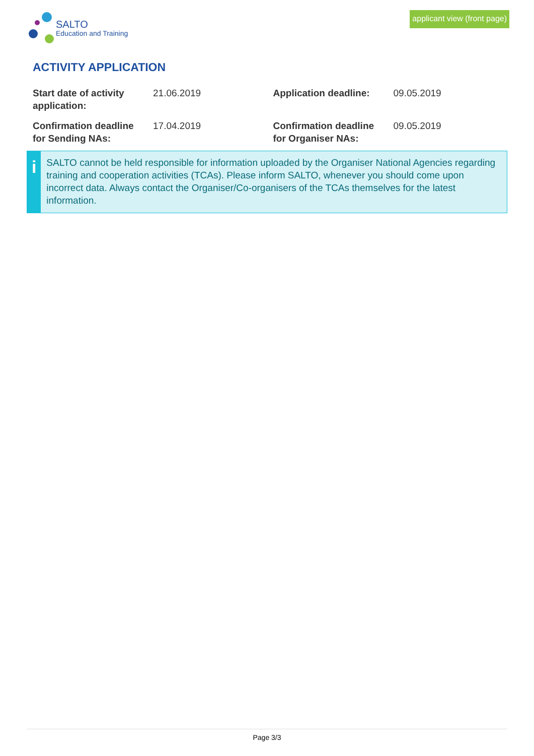SALTO
Education and Training
applicant view (front page)
ACTIVITY APPLICATION
| Start date of activity application: | 21.06.2019 | Application deadline: | 09.05.2019 |
| Confirmation deadline for Sending NAs: | 17.04.2019 | Confirmation deadline for Organiser NAs: | 09.05.2019 |
i
SALTO cannot be held responsible for information uploaded by the Organiser National Agencies regarding training and cooperation activities (TCAs). Please inform SALTO, whenever you should come upon incorrect data. Always contact the Organiser/Co-organisers of the TCAs themselves for the latest information.
Page 3/3